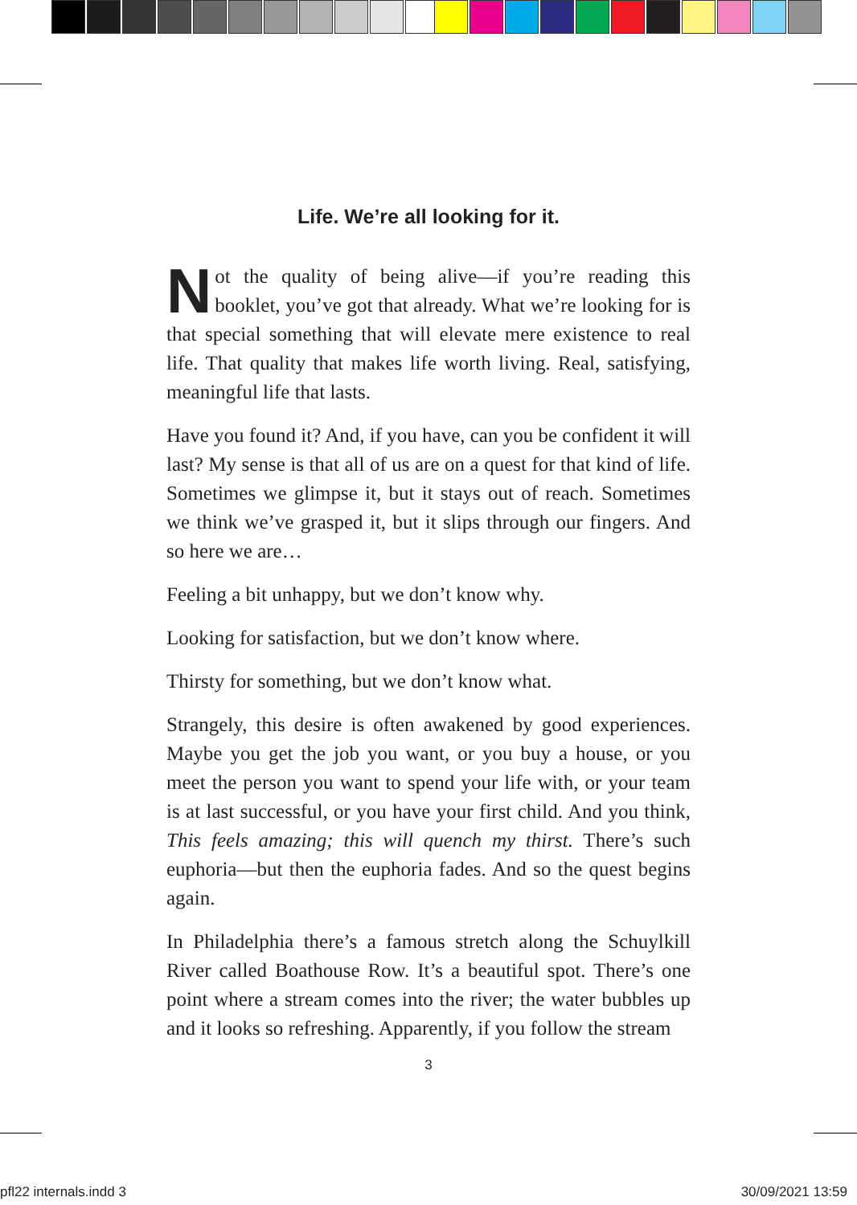Life. We’re all looking for it.
Not the quality of being alive—if you’re reading this booklet, you’ve got that already. What we’re looking for is that special something that will elevate mere existence to real life. That quality that makes life worth living. Real, satisfying, meaningful life that lasts.
Have you found it? And, if you have, can you be confident it will last? My sense is that all of us are on a quest for that kind of life. Sometimes we glimpse it, but it stays out of reach. Sometimes we think we’ve grasped it, but it slips through our fingers. And so here we are…
Feeling a bit unhappy, but we don’t know why.
Looking for satisfaction, but we don’t know where.
Thirsty for something, but we don’t know what.
Strangely, this desire is often awakened by good experiences. Maybe you get the job you want, or you buy a house, or you meet the person you want to spend your life with, or your team is at last successful, or you have your first child. And you think, This feels amazing; this will quench my thirst. There’s such euphoria—but then the euphoria fades. And so the quest begins again.
In Philadelphia there’s a famous stretch along the Schuylkill River called Boathouse Row. It’s a beautiful spot. There’s one point where a stream comes into the river; the water bubbles up and it looks so refreshing. Apparently, if you follow the stream
3
pfl22 internals.indd 3 30/09/2021 13:59